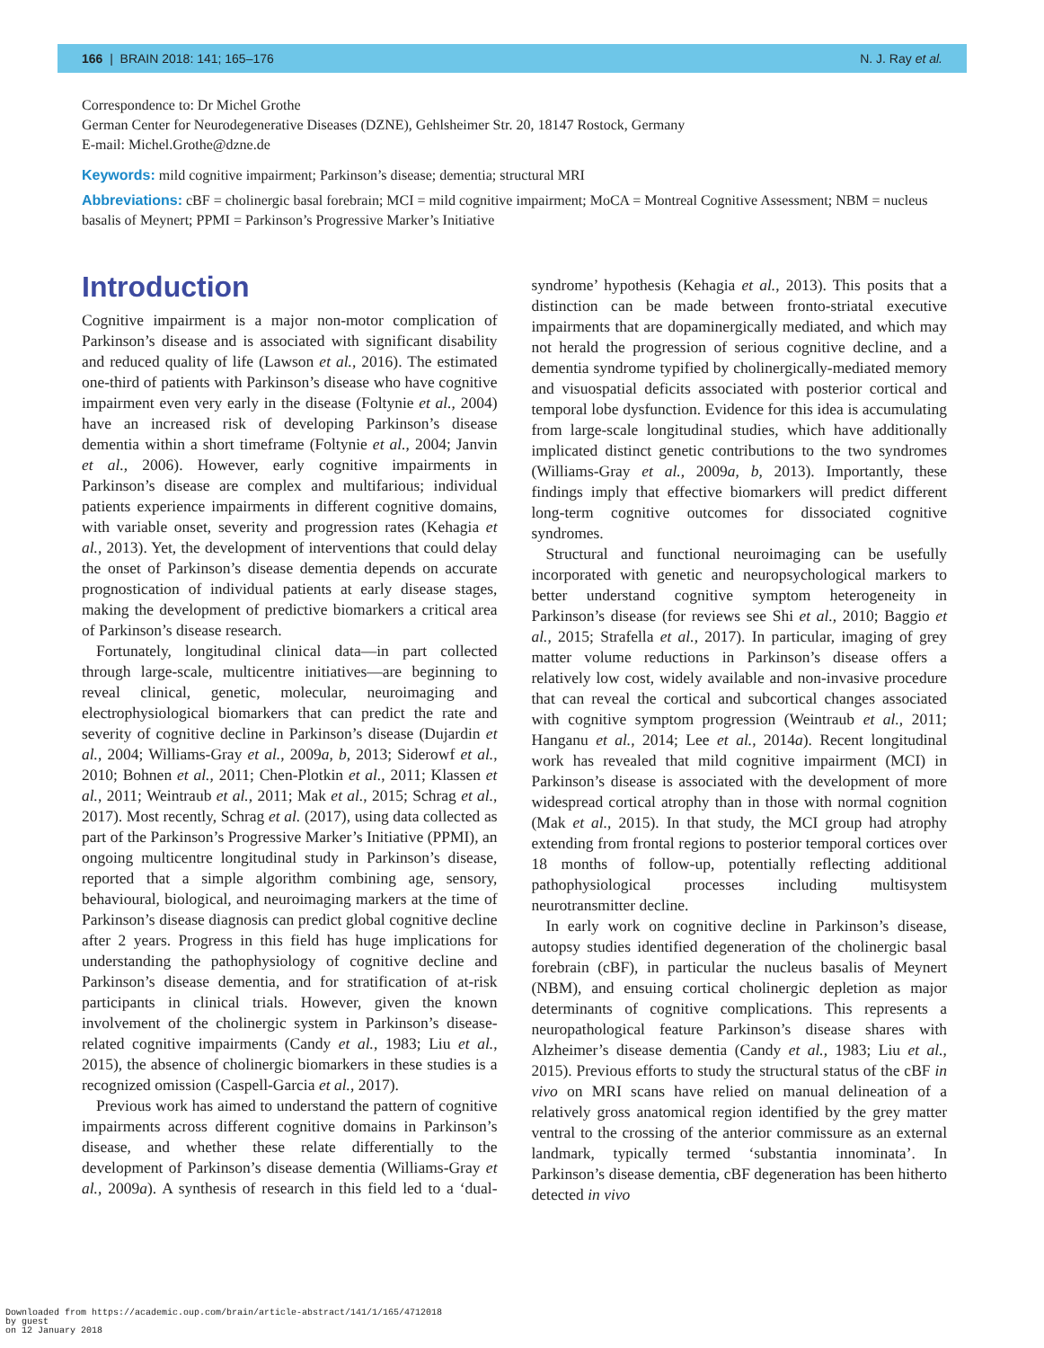166 | BRAIN 2018: 141; 165–176 N. J. Ray et al.
Correspondence to: Dr Michel Grothe
German Center for Neurodegenerative Diseases (DZNE), Gehlsheimer Str. 20, 18147 Rostock, Germany
E-mail: Michel.Grothe@dzne.de
Keywords: mild cognitive impairment; Parkinson’s disease; dementia; structural MRI
Abbreviations: cBF = cholinergic basal forebrain; MCI = mild cognitive impairment; MoCA = Montreal Cognitive Assessment; NBM = nucleus basalis of Meynert; PPMI = Parkinson’s Progressive Marker’s Initiative
Introduction
Cognitive impairment is a major non-motor complication of Parkinson’s disease and is associated with significant disability and reduced quality of life (Lawson et al., 2016). The estimated one-third of patients with Parkinson’s disease who have cognitive impairment even very early in the disease (Foltynie et al., 2004) have an increased risk of developing Parkinson’s disease dementia within a short timeframe (Foltynie et al., 2004; Janvin et al., 2006). However, early cognitive impairments in Parkinson’s disease are complex and multifarious; individual patients experience impairments in different cognitive domains, with variable onset, severity and progression rates (Kehagia et al., 2013). Yet, the development of interventions that could delay the onset of Parkinson’s disease dementia depends on accurate prognostication of individual patients at early disease stages, making the development of predictive biomarkers a critical area of Parkinson’s disease research.
Fortunately, longitudinal clinical data—in part collected through large-scale, multicentre initiatives—are beginning to reveal clinical, genetic, molecular, neuroimaging and electrophysiological biomarkers that can predict the rate and severity of cognitive decline in Parkinson’s disease (Dujardin et al., 2004; Williams-Gray et al., 2009a, b, 2013; Siderowf et al., 2010; Bohnen et al., 2011; Chen-Plotkin et al., 2011; Klassen et al., 2011; Weintraub et al., 2011; Mak et al., 2015; Schrag et al., 2017). Most recently, Schrag et al. (2017), using data collected as part of the Parkinson’s Progressive Marker’s Initiative (PPMI), an ongoing multicentre longitudinal study in Parkinson’s disease, reported that a simple algorithm combining age, sensory, behavioural, biological, and neuroimaging markers at the time of Parkinson’s disease diagnosis can predict global cognitive decline after 2 years. Progress in this field has huge implications for understanding the pathophysiology of cognitive decline and Parkinson’s disease dementia, and for stratification of at-risk participants in clinical trials. However, given the known involvement of the cholinergic system in Parkinson’s disease-related cognitive impairments (Candy et al., 1983; Liu et al., 2015), the absence of cholinergic biomarkers in these studies is a recognized omission (Caspell-Garcia et al., 2017).
Previous work has aimed to understand the pattern of cognitive impairments across different cognitive domains in Parkinson’s disease, and whether these relate differentially to the development of Parkinson’s disease dementia (Williams-Gray et al., 2009a). A synthesis of research in this field led to a ‘dual-syndrome’ hypothesis (Kehagia et al., 2013). This posits that a distinction can be made between fronto-striatal executive impairments that are dopaminergically mediated, and which may not herald the progression of serious cognitive decline, and a dementia syndrome typified by cholinergically-mediated memory and visuospatial deficits associated with posterior cortical and temporal lobe dysfunction. Evidence for this idea is accumulating from large-scale longitudinal studies, which have additionally implicated distinct genetic contributions to the two syndromes (Williams-Gray et al., 2009a, b, 2013). Importantly, these findings imply that effective biomarkers will predict different long-term cognitive outcomes for dissociated cognitive syndromes.
Structural and functional neuroimaging can be usefully incorporated with genetic and neuropsychological markers to better understand cognitive symptom heterogeneity in Parkinson’s disease (for reviews see Shi et al., 2010; Baggio et al., 2015; Strafella et al., 2017). In particular, imaging of grey matter volume reductions in Parkinson’s disease offers a relatively low cost, widely available and non-invasive procedure that can reveal the cortical and subcortical changes associated with cognitive symptom progression (Weintraub et al., 2011; Hanganu et al., 2014; Lee et al., 2014a). Recent longitudinal work has revealed that mild cognitive impairment (MCI) in Parkinson’s disease is associated with the development of more widespread cortical atrophy than in those with normal cognition (Mak et al., 2015). In that study, the MCI group had atrophy extending from frontal regions to posterior temporal cortices over 18 months of follow-up, potentially reflecting additional pathophysiological processes including multisystem neurotransmitter decline.
In early work on cognitive decline in Parkinson’s disease, autopsy studies identified degeneration of the cholinergic basal forebrain (cBF), in particular the nucleus basalis of Meynert (NBM), and ensuing cortical cholinergic depletion as major determinants of cognitive complications. This represents a neuropathological feature Parkinson’s disease shares with Alzheimer’s disease dementia (Candy et al., 1983; Liu et al., 2015). Previous efforts to study the structural status of the cBF in vivo on MRI scans have relied on manual delineation of a relatively gross anatomical region identified by the grey matter ventral to the crossing of the anterior commissure as an external landmark, typically termed ‘substantia innominata’. In Parkinson’s disease dementia, cBF degeneration has been hitherto detected in vivo
Downloaded from https://academic.oup.com/brain/article-abstract/141/1/165/4712018
by guest
on 12 January 2018